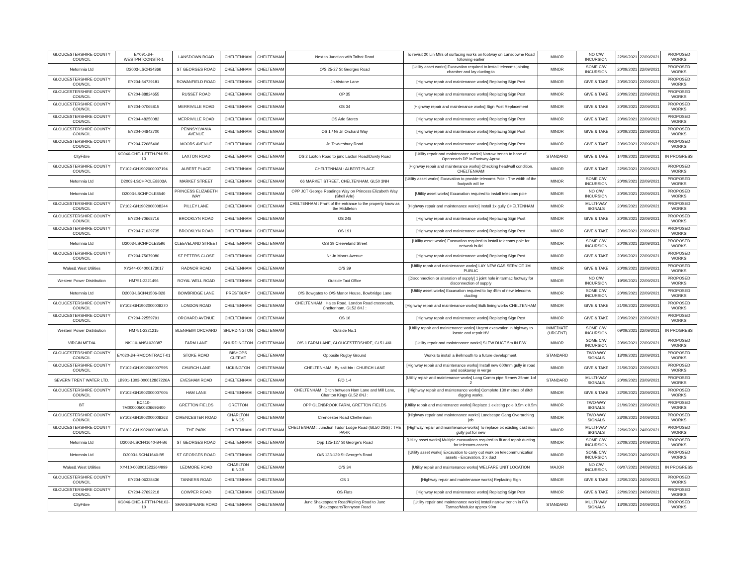| GLOUCESTERSHIRE COUNTY COUNCIL | EY091-JH-WESTPNTCONSTR-1 | LANSDOWN ROAD | CHELTENHAM | CHELTENHAM | Next to Junction with Talbot Road | To revisit 20 Lin Mtrs of surfacing works on footway on Lansdowne Road following earlier | MINOR | NO C/W INCURSION | 22/09/2021 | 22/09/2021 | PROPOSED WORKS |
| Netomnia Ltd | D2003-LSCH34366 | ST GEORGES ROAD | CHELTENHAM | CHELTENHAM | O/S 25-27 St Georges Road | [Utility asset works] Excavation required to install telecoms jointing chamber and lay ducting to | MINOR | SOME C/W INCURSION | 20/09/2021 | 22/09/2021 | PROPOSED WORKS |
| GLOUCESTERSHIRE COUNTY COUNCIL | EY204-54729181 | ROWANFIELD ROAD | CHELTENHAM | CHELTENHAM | Jn Alstone Lane | [Highway repair and maintenance works] Replacing Sign Post | MINOR | GIVE & TAKE | 20/09/2021 | 22/09/2021 | PROPOSED WORKS |
| GLOUCESTERSHIRE COUNTY COUNCIL | EY204-88824655 | RUSSET ROAD | CHELTENHAM | CHELTENHAM | OP 35 | [Highway repair and maintenance works] Replacing Sign Post | MINOR | GIVE & TAKE | 20/09/2021 | 22/09/2021 | PROPOSED WORKS |
| GLOUCESTERSHIRE COUNTY COUNCIL | EY204-07065815 | MERRIVILLE ROAD | CHELTENHAM | CHELTENHAM | OS 34 | [Highway repair and maintenance works] Sign Post Replacement | MINOR | GIVE & TAKE | 20/09/2021 | 22/09/2021 | PROPOSED WORKS |
| GLOUCESTERSHIRE COUNTY COUNCIL | EY204-48250082 | MERRIVILLE ROAD | CHELTENHAM | CHELTENHAM | OS Arle Stores | [Highway repair and maintenance works] Replacing Sign Post | MINOR | GIVE & TAKE | 20/09/2021 | 22/09/2021 | PROPOSED WORKS |
| GLOUCESTERSHIRE COUNTY COUNCIL | EY204-04842700 | PENNSYLVANIA AVENUE | CHELTENHAM | CHELTENHAM | OS 1 / Nr Jn Orchard Way | [Highway repair and maintenance works] Replacing Sign Post | MINOR | GIVE & TAKE | 20/09/2021 | 22/09/2021 | PROPOSED WORKS |
| GLOUCESTERSHIRE COUNTY COUNCIL | EY204-72685406 | MOORS AVENUE | CHELTENHAM | CHELTENHAM | Jn Tewkesbury Road | [Highway repair and maintenance works] Replacing Sign Post | MINOR | GIVE & TAKE | 20/09/2021 | 22/09/2021 | PROPOSED WORKS |
| CityFibre | KG046-CHE-1-FTTH-PN159-13 | LAXTON ROAD | CHELTENHAM | CHELTENHAM | OS 2 Laxton Road to junc Laxton Road/Dowty Road | [Utility repair and maintenance works] Narrow trench to base of Openreach DP in Footway Aprox | STANDARD | GIVE & TAKE | 14/09/2021 | 22/09/2021 | IN PROGRESS |
| GLOUCESTERSHIRE COUNTY COUNCIL | EY102-GH1902000007194 | ALBERT PLACE | CHELTENHAM | CHELTENHAM | CHELTENHAM : ALBERT PLACE | [Highway repair and maintenance works] Checking headwall condition. CHELTENHAM | MINOR | GIVE & TAKE | 22/09/2021 | 22/09/2021 | PROPOSED WORKS |
| Netomnia Ltd | D2003-LSCHPOLE8803A | MARKET STREET | CHELTENHAM | CHELTENHAM | 66 MARKET STREET, CHELTENHAM, GL50 3NH | [Utility asset works] Excavation to provide telecoms Pole - The width of the footpath will be | MINOR | SOME C/W INCURSION | 20/09/2021 | 22/09/2021 | PROPOSED WORKS |
| Netomnia Ltd | D2003-LSCHPOLE8540 | PRINCESS ELIZABETH WAY | CHELTENHAM | CHELTENHAM | OPP JCT George Readings Way on Princess Elizabeth Way (Shell Arle) | [Utility asset works] Excavation required to install telecoms pole | MINOR | NO C/W INCURSION | 20/09/2021 | 22/09/2021 | PROPOSED WORKS |
| GLOUCESTERSHIRE COUNTY COUNCIL | EY102-GH1902000008244 | PILLEY LANE | CHELTENHAM | CHELTENHAM | CHELTENHAM : Front of the entrance to the property know as the Middleton | [Highway repair and maintenance works] Install 1x gully CHELTENHAM | MINOR | MULTI-WAY SIGNALS | 20/09/2021 | 22/09/2021 | PROPOSED WORKS |
| GLOUCESTERSHIRE COUNTY COUNCIL | EY204-70668716 | BROOKLYN ROAD | CHELTENHAM | CHELTENHAM | OS 248 | [Highway repair and maintenance works] Replacing Sign Post | MINOR | GIVE & TAKE | 20/09/2021 | 22/09/2021 | PROPOSED WORKS |
| GLOUCESTERSHIRE COUNTY COUNCIL | EY204-71039735 | BROOKLYN ROAD | CHELTENHAM | CHELTENHAM | OS 191 | [Highway repair and maintenance works] Replacing Sign Post | MINOR | GIVE & TAKE | 20/09/2021 | 22/09/2021 | PROPOSED WORKS |
| Netomnia Ltd | D2003-LSCHPOLE8596 | CLEEVELAND STREET | CHELTENHAM | CHELTENHAM | O/S 39 Cleeveland Street | [Utility asset works] Excavation required to install telecoms pole for network build | MINOR | SOME C/W INCURSION | 20/09/2021 | 22/09/2021 | PROPOSED WORKS |
| GLOUCESTERSHIRE COUNTY COUNCIL | EY204-75679080 | ST PETERS CLOSE | CHELTENHAM | CHELTENHAM | Nr Jn Moors Avenue | [Highway repair and maintenance works] Replacing Sign Post | MINOR | GIVE & TAKE | 20/09/2021 | 22/09/2021 | PROPOSED WORKS |
| Wales& West Utilities | XY244-004000173017 | RADNOR ROAD | CHELTENHAM | CHELTENHAM | O/S 39 | [Utility repair and maintenance works] LAY NEW GAS SERVICE 1M PUBLIC | MINOR | GIVE & TAKE | 20/09/2021 | 22/09/2021 | PROPOSED WORKS |
| Western Power Distribution | HM751-2321496 | ROYAL WELL ROAD | CHELTENHAM | CHELTENHAM | Outside Taxi Office | [Disconnection or alteration of supply] 1 joint hole in tarmac footway for disconnection of supply | MINOR | NO C/W INCURSION | 19/09/2021 | 22/09/2021 | PROPOSED WORKS |
| Netomnia Ltd | D2003-LSCH41506-B28 | BOWBRIDGE LANE | PRESTBURY | CHELTENHAM | O/S Bowgates to O/S Manor House, Bowbridge Lane | [Utility asset works] Excavation required to lay 45m of new telecoms ducting | MINOR | SOME C/W INCURSION | 20/09/2021 | 22/09/2021 | PROPOSED WORKS |
| GLOUCESTERSHIRE COUNTY COUNCIL | EY102-GH1902000008270 | LONDON ROAD | CHELTENHAM | CHELTENHAM | CHELTENHAM : Hales Road, London Road crossroads, Cheltenham, GL52 6HJ : | [Highway repair and maintenance works] Bulk lining works CHELTENHAM | MINOR | GIVE & TAKE | 21/09/2021 | 22/09/2021 | PROPOSED WORKS |
| GLOUCESTERSHIRE COUNTY COUNCIL | EY204-22559791 | ORCHARD AVENUE | CHELTENHAM | CHELTENHAM | OS 16 | [Highway repair and maintenance works] Replacing Sign Post | MINOR | GIVE & TAKE | 20/09/2021 | 22/09/2021 | PROPOSED WORKS |
| Western Power Distribution | HM751-2321215 | BLENHEIM ORCHARD | SHURDINGTON | CHELTENHAM | Outside No.1 | [Utility repair and maintenance works] Urgent excavation in highway to locate and repair HV | IMMEDIATE (URGENT) | SOME C/W INCURSION | 09/09/2021 | 22/09/2021 | IN PROGRESS |
| VIRGIN MEDIA | NK110-ANSL030387 | FARM LANE | SHURDINGTON | CHELTENHAM | O/S 1 FARM LANE, GLOUCESTERSHIRE, GL51 4XL | [Utility repair and maintenance works] SLEW DUCT 5m IN F/W | MINOR | SOME C/W INCURSION | 20/09/2021 | 22/09/2021 | PROPOSED WORKS |
| GLOUCESTERSHIRE COUNTY COUNCIL | EY020-JH-RMCONTRACT-01 | STOKE ROAD | BISHOPS CLEEVE | CHELTENHAM | Opposite Rugby Ground | Works to install a Bellmouth to a future development. | STANDARD | TWO-WAY SIGNALS | 13/09/2021 | 22/09/2021 | PROPOSED WORKS |
| GLOUCESTERSHIRE COUNTY COUNCIL | EY102-GH1902000007595 | CHURCH LANE | UCKINGTON | CHELTENHAM | CHELTENHAM : By salt bin : CHURCH LANE | [Highway repair and maintenance works] Install new 600mm gully in road and soakaway in verge | MINOR | GIVE & TAKE | 21/09/2021 | 22/09/2021 | PROPOSED WORKS |
| SEVERN TRENT WATER LTD. | LB901-1303-000012867226A | EVESHAM ROAD | CHELTENHAM | CHELTENHAM | F/O 1-4 | [Utility repair and maintenance works] Long Comm pipe Renew 25mm 1of 2 | STANDARD | MULTI-WAY SIGNALS | 20/09/2021 | 23/09/2021 | PROPOSED WORKS |
| GLOUCESTERSHIRE COUNTY COUNCIL | EY102-GH1902000007005 | HAM LANE | CHELTENHAM | CHELTENHAM | CHELTENHAM : Ditch between Ham Lane and Mill Lane, Charlton Kings GL52 6NJ : | [Highway repair and maintenance works] Complete 130 metres of ditch digging works. | MINOR | GIVE & TAKE | 22/09/2021 | 23/09/2021 | PROPOSED WORKS |
| BT | BC410-TM00000500306696400 | GRETTON FIELDS | GRETTON | CHELTENHAM | OPP GLENBROOK FARM, GRETTON FIELDS | [Utility repair and maintenance works] Replace 1 existing pole 0.5m x 0.5m | MINOR | TWO-WAY SIGNALS | 21/09/2021 | 23/09/2021 | PROPOSED WORKS |
| GLOUCESTERSHIRE COUNTY COUNCIL | EY102-GH1902000008263 | CIRENCESTER ROAD | CHARLTON KINGS | CHELTENHAM | Cirencester Road Cheltenham | [Highway repair and maintenance works] Landscape Gang Overarching job | MINOR | TWO-WAY SIGNALS | 23/09/2021 | 24/09/2021 | PROPOSED WORKS |
| GLOUCESTERSHIRE COUNTY COUNCIL | EY102-GH1902000008248 | THE PARK | CHELTENHAM | CHELTENHAM | CHELTENHAM : Junction Tudor Lodge Road (GL50 2SG) : THE PARK | [Highway repair and maintenance works] To replace 5x existing cast iron gully pot for new | MINOR | MULTI-WAY SIGNALS | 22/09/2021 | 24/09/2021 | PROPOSED WORKS |
| Netomnia Ltd | D2003-LSCH41640-B4-B6 | ST GEORGES ROAD | CHELTENHAM | CHELTENHAM | Opp 125-127 St George's Road | [Utility asset works] Multiple excavations required to fit and repair ducting for telecoms assets | MINOR | SOME C/W INCURSION | 22/09/2021 | 24/09/2021 | PROPOSED WORKS |
| Netomnia Ltd | D2003-LSCH41640-B5 | ST GEORGES ROAD | CHELTENHAM | CHELTENHAM | O/S 133-139 St George's Road | [Utility asset works] Excavation to carry out work on telecommunication assets - Excavation, 2 x duct | MINOR | SOME C/W INCURSION | 22/09/2021 | 24/09/2021 | PROPOSED WORKS |
| Wales& West Utilities | XY410-003001523264/999 | LEDMORE ROAD | CHARLTON KINGS | CHELTENHAM | O/S 34 | [Utility repair and maintenance works] WELFARE UNIT LOCATION | MAJOR | NO C/W INCURSION | 06/07/2021 | 24/09/2021 | IN PROGRESS |
| GLOUCESTERSHIRE COUNTY COUNCIL | EY204-06338436 | TANNERS ROAD | CHELTENHAM | CHELTENHAM | OS 1 | [Highway repair and maintenance works] Replacing Sign | MINOR | GIVE & TAKE | 22/09/2021 | 24/09/2021 | PROPOSED WORKS |
| GLOUCESTERSHIRE COUNTY COUNCIL | EY204-27692218 | COWPER ROAD | CHELTENHAM | CHELTENHAM | OS Flats | [Highway repair and maintenance works] Replacing Sign Post | MINOR | GIVE & TAKE | 22/09/2021 | 24/09/2021 | PROPOSED WORKS |
| CityFibre | KG046-CHE-1-FTTH-PN103-10 | SHAKESPEARE ROAD | CHELTENHAM | CHELTENHAM | Junc Shakespeare Road/Kipling Road to Junc Shakespeare/Tennyson Road | [Utility repair and maintenance works] Install narrow trench in FW Tarmac/Modular approx 90m | STANDARD | MULTI-WAY SIGNALS | 13/09/2021 | 24/09/2021 | PROPOSED WORKS |